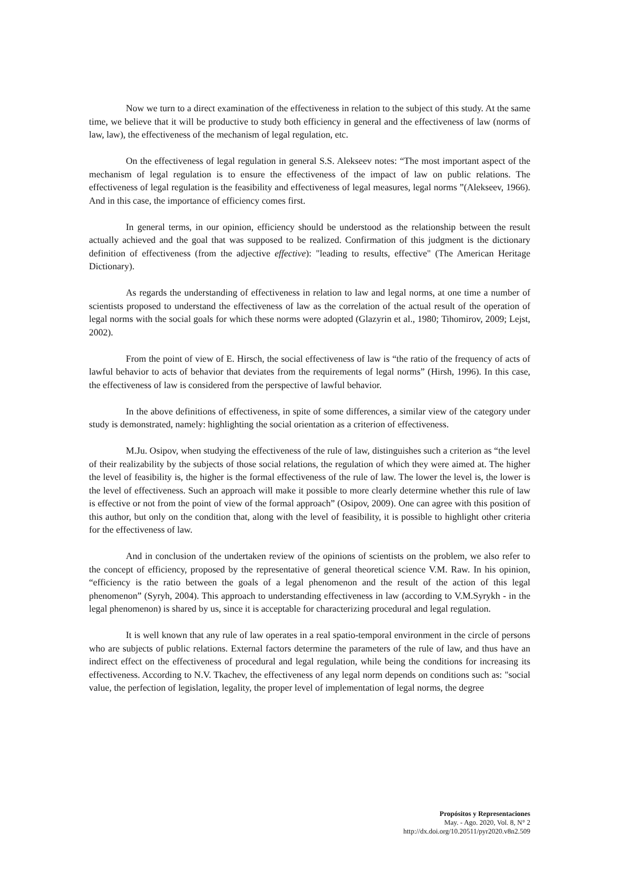Now we turn to a direct examination of the effectiveness in relation to the subject of this study. At the same time, we believe that it will be productive to study both efficiency in general and the effectiveness of law (norms of law, law), the effectiveness of the mechanism of legal regulation, etc.
On the effectiveness of legal regulation in general S.S. Alekseev notes: “The most important aspect of the mechanism of legal regulation is to ensure the effectiveness of the impact of law on public relations. The effectiveness of legal regulation is the feasibility and effectiveness of legal measures, legal norms ”(Alekseev, 1966). And in this case, the importance of efficiency comes first.
In general terms, in our opinion, efficiency should be understood as the relationship between the result actually achieved and the goal that was supposed to be realized. Confirmation of this judgment is the dictionary definition of effectiveness (from the adjective effective): "leading to results, effective" (The American Heritage Dictionary).
As regards the understanding of effectiveness in relation to law and legal norms, at one time a number of scientists proposed to understand the effectiveness of law as the correlation of the actual result of the operation of legal norms with the social goals for which these norms were adopted (Glazyrin et al., 1980; Tihomirov, 2009; Lejst, 2002).
From the point of view of E. Hirsch, the social effectiveness of law is “the ratio of the frequency of acts of lawful behavior to acts of behavior that deviates from the requirements of legal norms” (Hirsh, 1996). In this case, the effectiveness of law is considered from the perspective of lawful behavior.
In the above definitions of effectiveness, in spite of some differences, a similar view of the category under study is demonstrated, namely: highlighting the social orientation as a criterion of effectiveness.
M.Ju. Osipov, when studying the effectiveness of the rule of law, distinguishes such a criterion as “the level of their realizability by the subjects of those social relations, the regulation of which they were aimed at. The higher the level of feasibility is, the higher is the formal effectiveness of the rule of law. The lower the level is, the lower is the level of effectiveness. Such an approach will make it possible to more clearly determine whether this rule of law is effective or not from the point of view of the formal approach” (Osipov, 2009). One can agree with this position of this author, but only on the condition that, along with the level of feasibility, it is possible to highlight other criteria for the effectiveness of law.
And in conclusion of the undertaken review of the opinions of scientists on the problem, we also refer to the concept of efficiency, proposed by the representative of general theoretical science V.M. Raw. In his opinion, “efficiency is the ratio between the goals of a legal phenomenon and the result of the action of this legal phenomenon” (Syryh, 2004). This approach to understanding effectiveness in law (according to V.M.Syrykh - in the legal phenomenon) is shared by us, since it is acceptable for characterizing procedural and legal regulation.
It is well known that any rule of law operates in a real spatio-temporal environment in the circle of persons who are subjects of public relations. External factors determine the parameters of the rule of law, and thus have an indirect effect on the effectiveness of procedural and legal regulation, while being the conditions for increasing its effectiveness. According to N.V. Tkachev, the effectiveness of any legal norm depends on conditions such as: "social value, the perfection of legislation, legality, the proper level of implementation of legal norms, the degree
Propósitos y Representaciones
May. - Ago. 2020, Vol. 8, N° 2
http://dx.doi.org/10.20511/pyr2020.v8n2.509